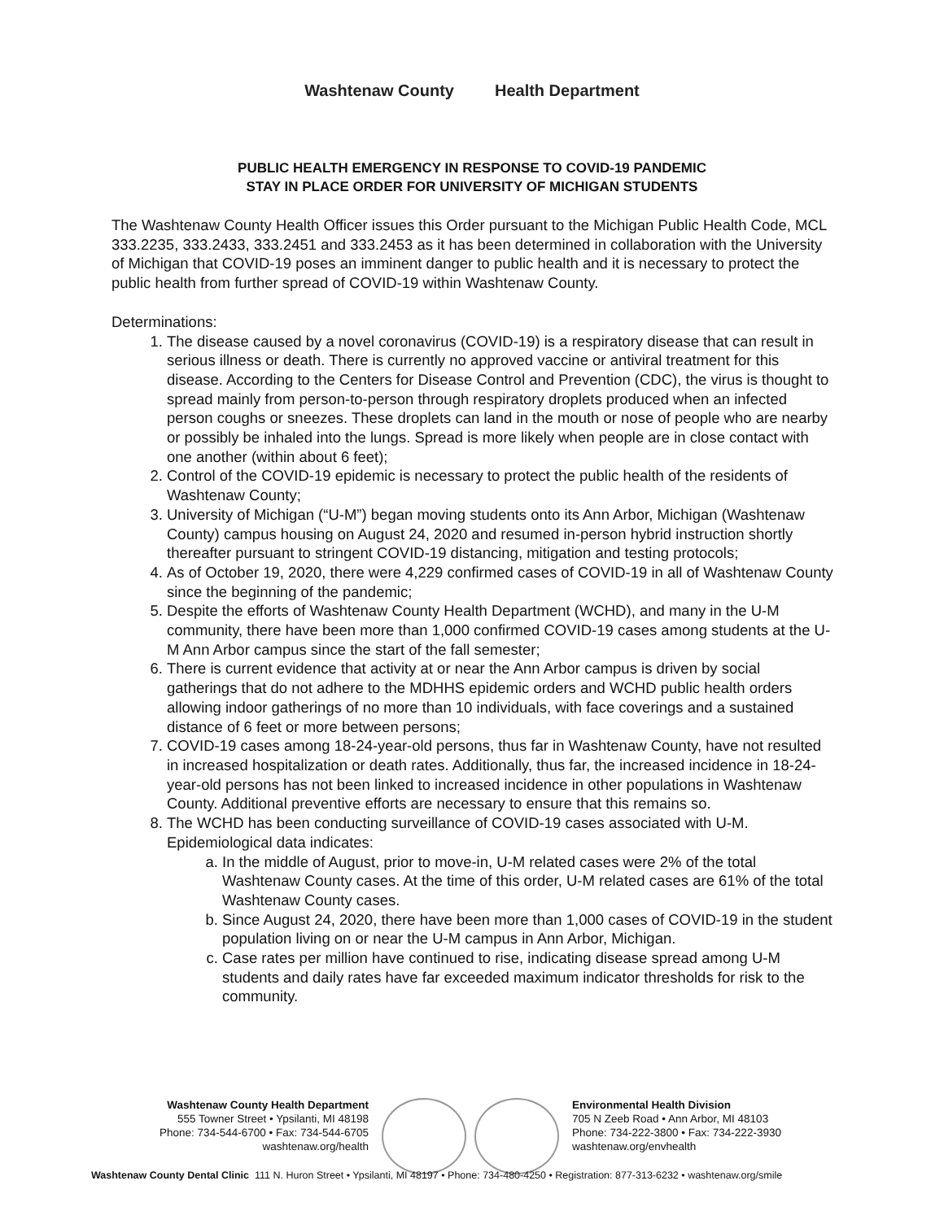Washtenaw County Health Department
PUBLIC HEALTH EMERGENCY IN RESPONSE TO COVID-19 PANDEMIC
STAY IN PLACE ORDER FOR UNIVERSITY OF MICHIGAN STUDENTS
The Washtenaw County Health Officer issues this Order pursuant to the Michigan Public Health Code, MCL 333.2235, 333.2433, 333.2451 and 333.2453 as it has been determined in collaboration with the University of Michigan that COVID-19 poses an imminent danger to public health and it is necessary to protect the public health from further spread of COVID-19 within Washtenaw County.
Determinations:
1. The disease caused by a novel coronavirus (COVID-19) is a respiratory disease that can result in serious illness or death. There is currently no approved vaccine or antiviral treatment for this disease. According to the Centers for Disease Control and Prevention (CDC), the virus is thought to spread mainly from person-to-person through respiratory droplets produced when an infected person coughs or sneezes. These droplets can land in the mouth or nose of people who are nearby or possibly be inhaled into the lungs. Spread is more likely when people are in close contact with one another (within about 6 feet);
2. Control of the COVID-19 epidemic is necessary to protect the public health of the residents of Washtenaw County;
3. University of Michigan (“U-M”) began moving students onto its Ann Arbor, Michigan (Washtenaw County) campus housing on August 24, 2020 and resumed in-person hybrid instruction shortly thereafter pursuant to stringent COVID-19 distancing, mitigation and testing protocols;
4. As of October 19, 2020, there were 4,229 confirmed cases of COVID-19 in all of Washtenaw County since the beginning of the pandemic;
5. Despite the efforts of Washtenaw County Health Department (WCHD), and many in the U-M community, there have been more than 1,000 confirmed COVID-19 cases among students at the U-M Ann Arbor campus since the start of the fall semester;
6. There is current evidence that activity at or near the Ann Arbor campus is driven by social gatherings that do not adhere to the MDHHS epidemic orders and WCHD public health orders allowing indoor gatherings of no more than 10 individuals, with face coverings and a sustained distance of 6 feet or more between persons;
7. COVID-19 cases among 18-24-year-old persons, thus far in Washtenaw County, have not resulted in increased hospitalization or death rates. Additionally, thus far, the increased incidence in 18-24-year-old persons has not been linked to increased incidence in other populations in Washtenaw County. Additional preventive efforts are necessary to ensure that this remains so.
8. The WCHD has been conducting surveillance of COVID-19 cases associated with U-M. Epidemiological data indicates:
a. In the middle of August, prior to move-in, U-M related cases were 2% of the total Washtenaw County cases. At the time of this order, U-M related cases are 61% of the total Washtenaw County cases.
b. Since August 24, 2020, there have been more than 1,000 cases of COVID-19 in the student population living on or near the U-M campus in Ann Arbor, Michigan.
c. Case rates per million have continued to rise, indicating disease spread among U-M students and daily rates have far exceeded maximum indicator thresholds for risk to the community.
Washtenaw County Health Department
555 Towner Street • Ypsilanti, MI 48198
Phone: 734-544-6700 • Fax: 734-544-6705
washtenaw.org/health
Environmental Health Division
705 N Zeeb Road • Ann Arbor, MI 48103
Phone: 734-222-3800 • Fax: 734-222-3930
washtenaw.org/envhealth
Washtenaw County Dental Clinic 111 N. Huron Street • Ypsilanti, MI 48197 • Phone: 734-480-4250 • Registration: 877-313-6232 • washtenaw.org/smile